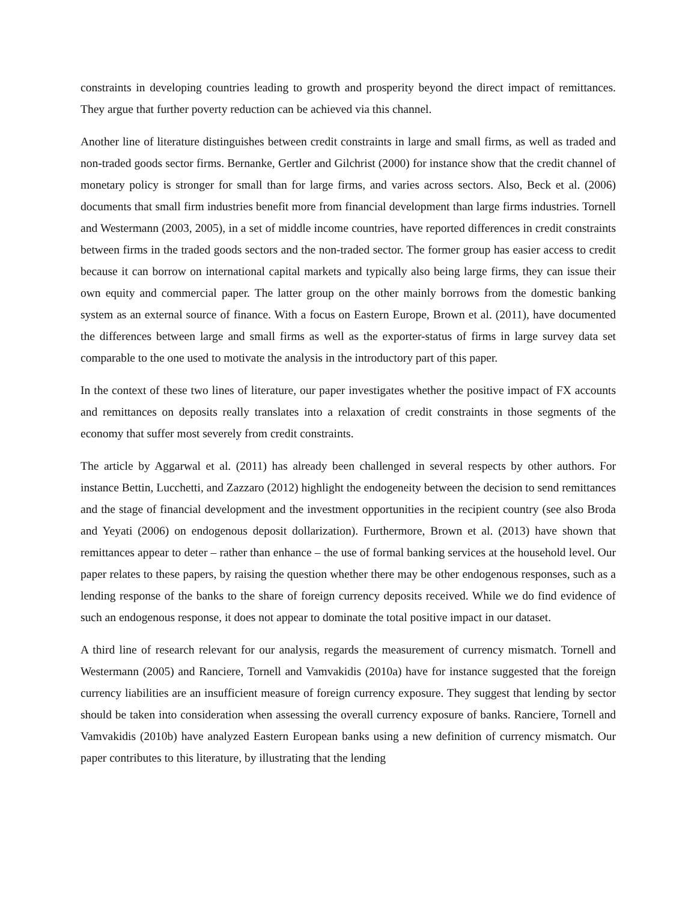constraints in developing countries leading to growth and prosperity beyond the direct impact of remittances. They argue that further poverty reduction can be achieved via this channel.
Another line of literature distinguishes between credit constraints in large and small firms, as well as traded and non-traded goods sector firms. Bernanke, Gertler and Gilchrist (2000) for instance show that the credit channel of monetary policy is stronger for small than for large firms, and varies across sectors. Also, Beck et al. (2006) documents that small firm industries benefit more from financial development than large firms industries. Tornell and Westermann (2003, 2005), in a set of middle income countries, have reported differences in credit constraints between firms in the traded goods sectors and the non-traded sector. The former group has easier access to credit because it can borrow on international capital markets and typically also being large firms, they can issue their own equity and commercial paper. The latter group on the other mainly borrows from the domestic banking system as an external source of finance. With a focus on Eastern Europe, Brown et al. (2011), have documented the differences between large and small firms as well as the exporter-status of firms in large survey data set comparable to the one used to motivate the analysis in the introductory part of this paper.
In the context of these two lines of literature, our paper investigates whether the positive impact of FX accounts and remittances on deposits really translates into a relaxation of credit constraints in those segments of the economy that suffer most severely from credit constraints.
The article by Aggarwal et al. (2011) has already been challenged in several respects by other authors. For instance Bettin, Lucchetti, and Zazzaro (2012) highlight the endogeneity between the decision to send remittances and the stage of financial development and the investment opportunities in the recipient country (see also Broda and Yeyati (2006) on endogenous deposit dollarization). Furthermore, Brown et al. (2013) have shown that remittances appear to deter – rather than enhance – the use of formal banking services at the household level. Our paper relates to these papers, by raising the question whether there may be other endogenous responses, such as a lending response of the banks to the share of foreign currency deposits received. While we do find evidence of such an endogenous response, it does not appear to dominate the total positive impact in our dataset.
A third line of research relevant for our analysis, regards the measurement of currency mismatch. Tornell and Westermann (2005) and Ranciere, Tornell and Vamvakidis (2010a) have for instance suggested that the foreign currency liabilities are an insufficient measure of foreign currency exposure. They suggest that lending by sector should be taken into consideration when assessing the overall currency exposure of banks. Ranciere, Tornell and Vamvakidis (2010b) have analyzed Eastern European banks using a new definition of currency mismatch. Our paper contributes to this literature, by illustrating that the lending